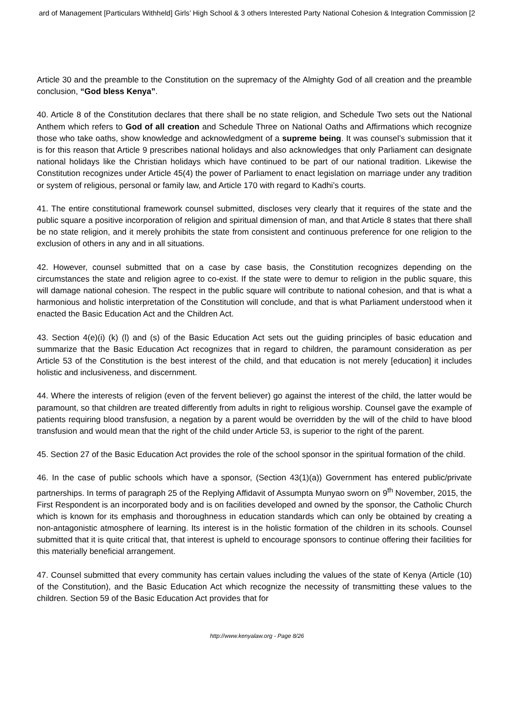ard of Management [Particulars Withheld] Girls’ High School & 3 others Interested Party National Cohesion & Integration Commission [2
Article 30 and the preamble to the Constitution on the supremacy of the Almighty God of all creation and the preamble conclusion, “God bless Kenya”.
40. Article 8 of the Constitution declares that there shall be no state religion, and Schedule Two sets out the National Anthem which refers to God of all creation and Schedule Three on National Oaths and Affirmations which recognize those who take oaths, show knowledge and acknowledgment of a supreme being. It was counsel’s submission that it is for this reason that Article 9 prescribes national holidays and also acknowledges that only Parliament can designate national holidays like the Christian holidays which have continued to be part of our national tradition. Likewise the Constitution recognizes under Article 45(4) the power of Parliament to enact legislation on marriage under any tradition or system of religious, personal or family law, and Article 170 with regard to Kadhi’s courts.
41. The entire constitutional framework counsel submitted, discloses very clearly that it requires of the state and the public square a positive incorporation of religion and spiritual dimension of man, and that Article 8 states that there shall be no state religion, and it merely prohibits the state from consistent and continuous preference for one religion to the exclusion of others in any and in all situations.
42. However, counsel submitted that on a case by case basis, the Constitution recognizes depending on the circumstances the state and religion agree to co-exist. If the state were to demur to religion in the public square, this will damage national cohesion. The respect in the public square will contribute to national cohesion, and that is what a harmonious and holistic interpretation of the Constitution will conclude, and that is what Parliament understood when it enacted the Basic Education Act and the Children Act.
43. Section 4(e)(i) (k) (l) and (s) of the Basic Education Act sets out the guiding principles of basic education and summarize that the Basic Education Act recognizes that in regard to children, the paramount consideration as per Article 53 of the Constitution is the best interest of the child, and that education is not merely [education] it includes holistic and inclusiveness, and discernment.
44. Where the interests of religion (even of the fervent believer) go against the interest of the child, the latter would be paramount, so that children are treated differently from adults in right to religious worship. Counsel gave the example of patients requiring blood transfusion, a negation by a parent would be overridden by the will of the child to have blood transfusion and would mean that the right of the child under Article 53, is superior to the right of the parent.
45. Section 27 of the Basic Education Act provides the role of the school sponsor in the spiritual formation of the child.
46. In the case of public schools which have a sponsor, (Section 43(1)(a)) Government has entered public/private partnerships. In terms of paragraph 25 of the Replying Affidavit of Assumpta Munyao sworn on 9<sup>th</sup> November, 2015, the First Respondent is an incorporated body and is on facilities developed and owned by the sponsor, the Catholic Church which is known for its emphasis and thoroughness in education standards which can only be obtained by creating a non-antagonistic atmosphere of learning. Its interest is in the holistic formation of the children in its schools. Counsel submitted that it is quite critical that, that interest is upheld to encourage sponsors to continue offering their facilities for this materially beneficial arrangement.
47. Counsel submitted that every community has certain values including the values of the state of Kenya (Article (10) of the Constitution), and the Basic Education Act which recognize the necessity of transmitting these values to the children. Section 59 of the Basic Education Act provides that for
http://www.kenyalaw.org - Page 8/26